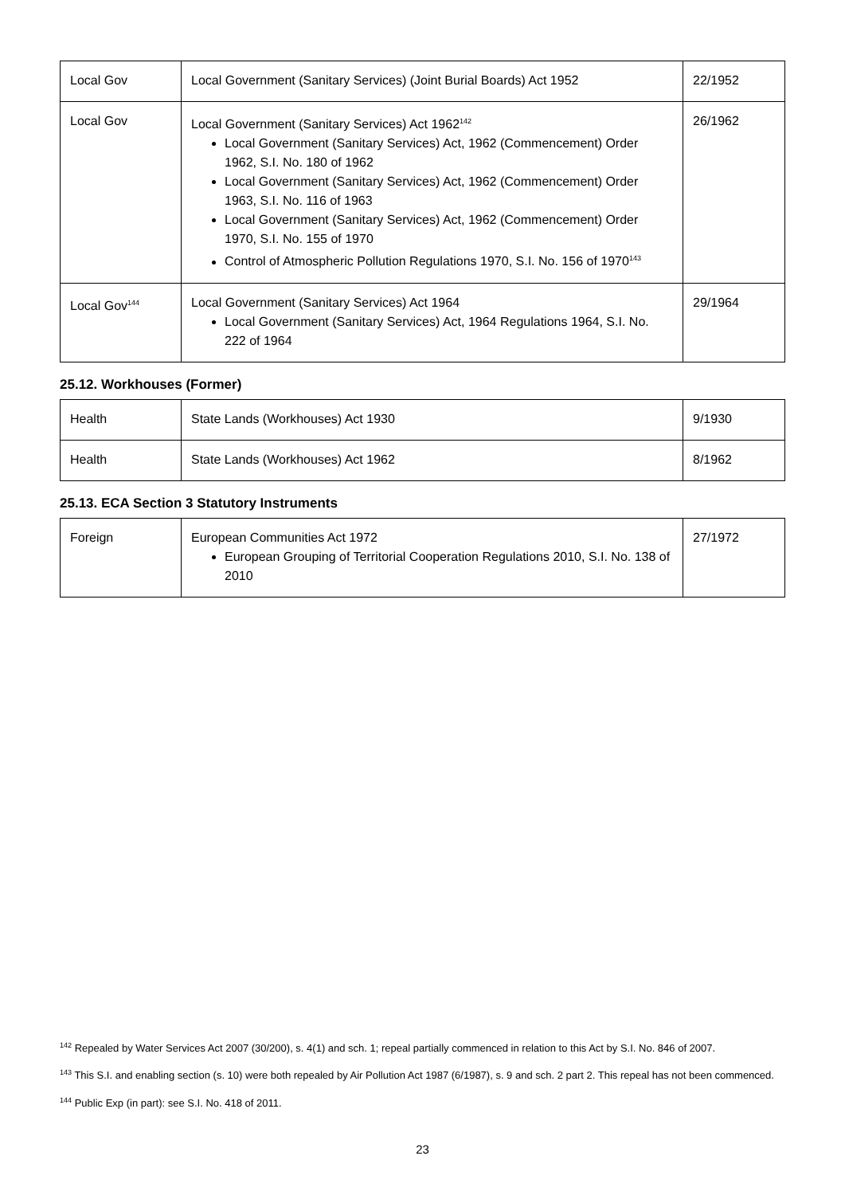| Local Gov | Local Government (Sanitary Services) (Joint Burial Boards) Act 1952 | 22/1952 |
| Local Gov | Local Government (Sanitary Services) Act 1962<sup>142</sup> Local Government (Sanitary Services) Act, 1962 (Commencement) Order 1962, S.I. No. 180 of 1962 Local Government (Sanitary Services) Act, 1962 (Commencement) Order 1963, S.I. No. 116 of 1963 Local Government (Sanitary Services) Act, 1962 (Commencement) Order 1970, S.I. No. 155 of 1970 Control of Atmospheric Pollution Regulations 1970, S.I. No. 156 of 1970<sup>143</sup> | 26/1962 |
| Local Gov<sup>144</sup> | Local Government (Sanitary Services) Act 1964 Local Government (Sanitary Services) Act, 1964 Regulations 1964, S.I. No. 222 of 1964 | 29/1964 |
25.12. Workhouses (Former)
| Health | State Lands (Workhouses) Act 1930 | 9/1930 |
| Health | State Lands (Workhouses) Act 1962 | 8/1962 |
25.13. ECA Section 3 Statutory Instruments
| Foreign | European Communities Act 1972 European Grouping of Territorial Cooperation Regulations 2010, S.I. No. 138 of 2010 | 27/1972 |
<sup>142</sup> Repealed by Water Services Act 2007 (30/200), s. 4(1) and sch. 1; repeal partially commenced in relation to this Act by S.I. No. 846 of 2007.
<sup>143</sup> This S.I. and enabling section (s. 10) were both repealed by Air Pollution Act 1987 (6/1987), s. 9 and sch. 2 part 2. This repeal has not been commenced.
<sup>144</sup> Public Exp (in part): see S.I. No. 418 of 2011.
23